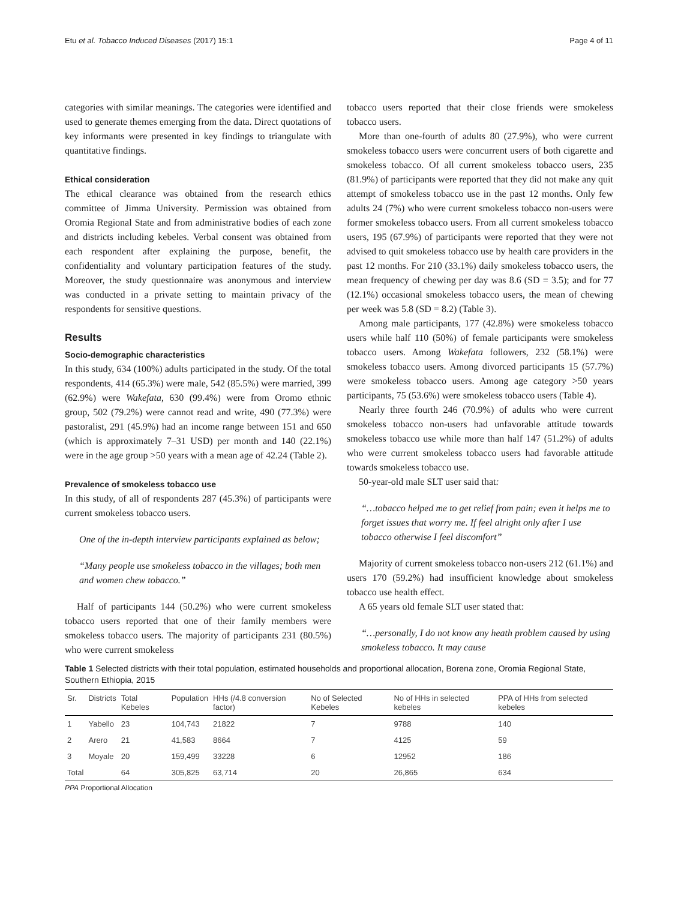Etu et al. Tobacco Induced Diseases (2017) 15:1 Page 4 of 11
categories with similar meanings. The categories were identified and used to generate themes emerging from the data. Direct quotations of key informants were presented in key findings to triangulate with quantitative findings.
Ethical consideration
The ethical clearance was obtained from the research ethics committee of Jimma University. Permission was obtained from Oromia Regional State and from administrative bodies of each zone and districts including kebeles. Verbal consent was obtained from each respondent after explaining the purpose, benefit, the confidentiality and voluntary participation features of the study. Moreover, the study questionnaire was anonymous and interview was conducted in a private setting to maintain privacy of the respondents for sensitive questions.
Results
Socio-demographic characteristics
In this study, 634 (100%) adults participated in the study. Of the total respondents, 414 (65.3%) were male, 542 (85.5%) were married, 399 (62.9%) were Wakefata, 630 (99.4%) were from Oromo ethnic group, 502 (79.2%) were cannot read and write, 490 (77.3%) were pastoralist, 291 (45.9%) had an income range between 151 and 650 (which is approximately 7–31 USD) per month and 140 (22.1%) were in the age group >50 years with a mean age of 42.24 (Table 2).
Prevalence of smokeless tobacco use
In this study, of all of respondents 287 (45.3%) of participants were current smokeless tobacco users.
One of the in-depth interview participants explained as below;
“Many people use smokeless tobacco in the villages; both men and women chew tobacco.”
Half of participants 144 (50.2%) who were current smokeless tobacco users reported that one of their family members were smokeless tobacco users. The majority of participants 231 (80.5%) who were current smokeless
tobacco users reported that their close friends were smokeless tobacco users.
More than one-fourth of adults 80 (27.9%), who were current smokeless tobacco users were concurrent users of both cigarette and smokeless tobacco. Of all current smokeless tobacco users, 235 (81.9%) of participants were reported that they did not make any quit attempt of smokeless tobacco use in the past 12 months. Only few adults 24 (7%) who were current smokeless tobacco non-users were former smokeless tobacco users. From all current smokeless tobacco users, 195 (67.9%) of participants were reported that they were not advised to quit smokeless tobacco use by health care providers in the past 12 months. For 210 (33.1%) daily smokeless tobacco users, the mean frequency of chewing per day was 8.6 (SD = 3.5); and for 77 (12.1%) occasional smokeless tobacco users, the mean of chewing per week was 5.8 (SD = 8.2) (Table 3).
Among male participants, 177 (42.8%) were smokeless tobacco users while half 110 (50%) of female participants were smokeless tobacco users. Among Wakefata followers, 232 (58.1%) were smokeless tobacco users. Among divorced participants 15 (57.7%) were smokeless tobacco users. Among age category >50 years participants, 75 (53.6%) were smokeless tobacco users (Table 4).
Nearly three fourth 246 (70.9%) of adults who were current smokeless tobacco non-users had unfavorable attitude towards smokeless tobacco use while more than half 147 (51.2%) of adults who were current smokeless tobacco users had favorable attitude towards smokeless tobacco use.
50-year-old male SLT user said that:
“…tobacco helped me to get relief from pain; even it helps me to forget issues that worry me. If feel alright only after I use tobacco otherwise I feel discomfort”
Majority of current smokeless tobacco non-users 212 (61.1%) and users 170 (59.2%) had insufficient knowledge about smokeless tobacco use health effect.
A 65 years old female SLT user stated that:
“…personally, I do not know any heath problem caused by using smokeless tobacco. It may cause
Table 1 Selected districts with their total population, estimated households and proportional allocation, Borena zone, Oromia Regional State, Southern Ethiopia, 2015
| Sr. | Districts | Total Kebeles | Population | HHs (/4.8 conversion factor) | No of Selected Kebeles | No of HHs in selected kebeles | PPA of HHs from selected kebeles |
| --- | --- | --- | --- | --- | --- | --- | --- |
| 1 | Yabello | 23 | 104,743 | 21822 | 7 | 9788 | 140 |
| 2 | Arero | 21 | 41,583 | 8664 | 7 | 4125 | 59 |
| 3 | Moyale | 20 | 159,499 | 33228 | 6 | 12952 | 186 |
| Total | | 64 | 305,825 | 63,714 | 20 | 26,865 | 634 |
PPA Proportional Allocation